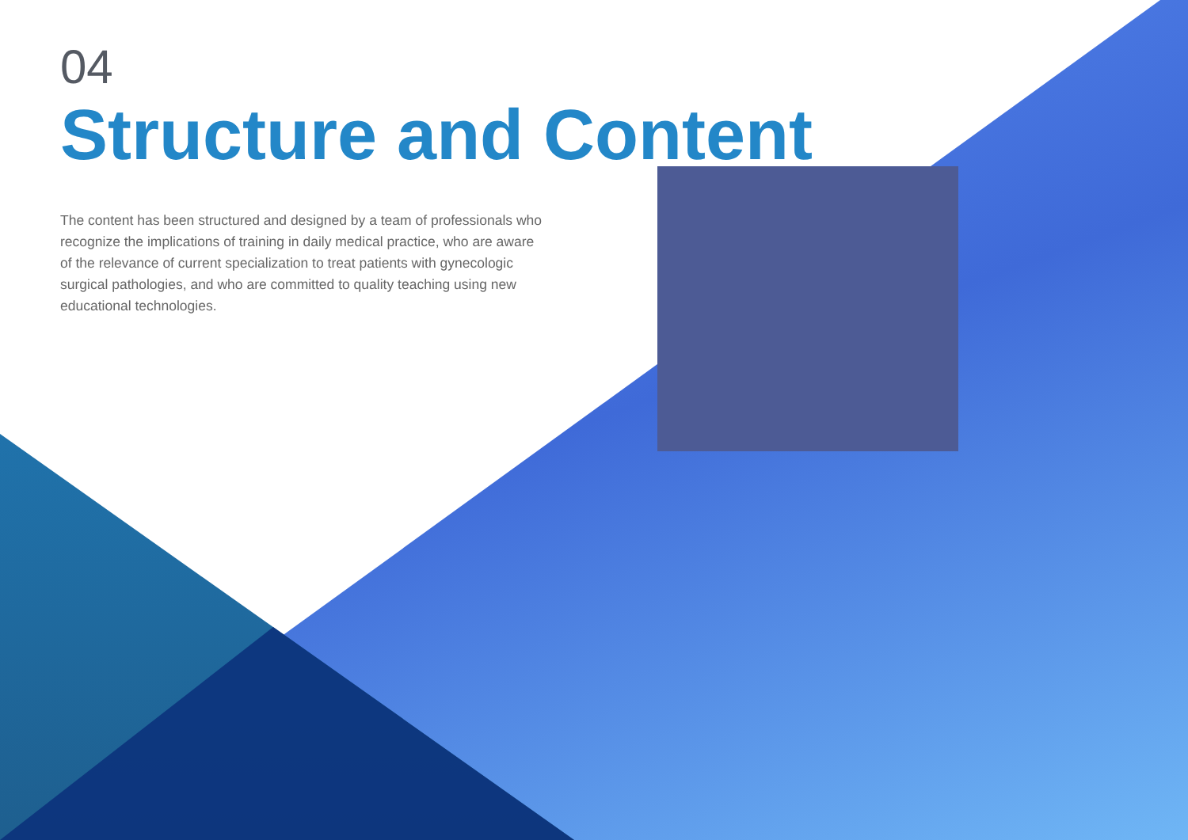04
Structure and Content
The content has been structured and designed by a team of professionals who recognize the implications of training in daily medical practice, who are aware of the relevance of current specialization to treat patients with gynecologic surgical pathologies, and who are committed to quality teaching using new educational technologies.